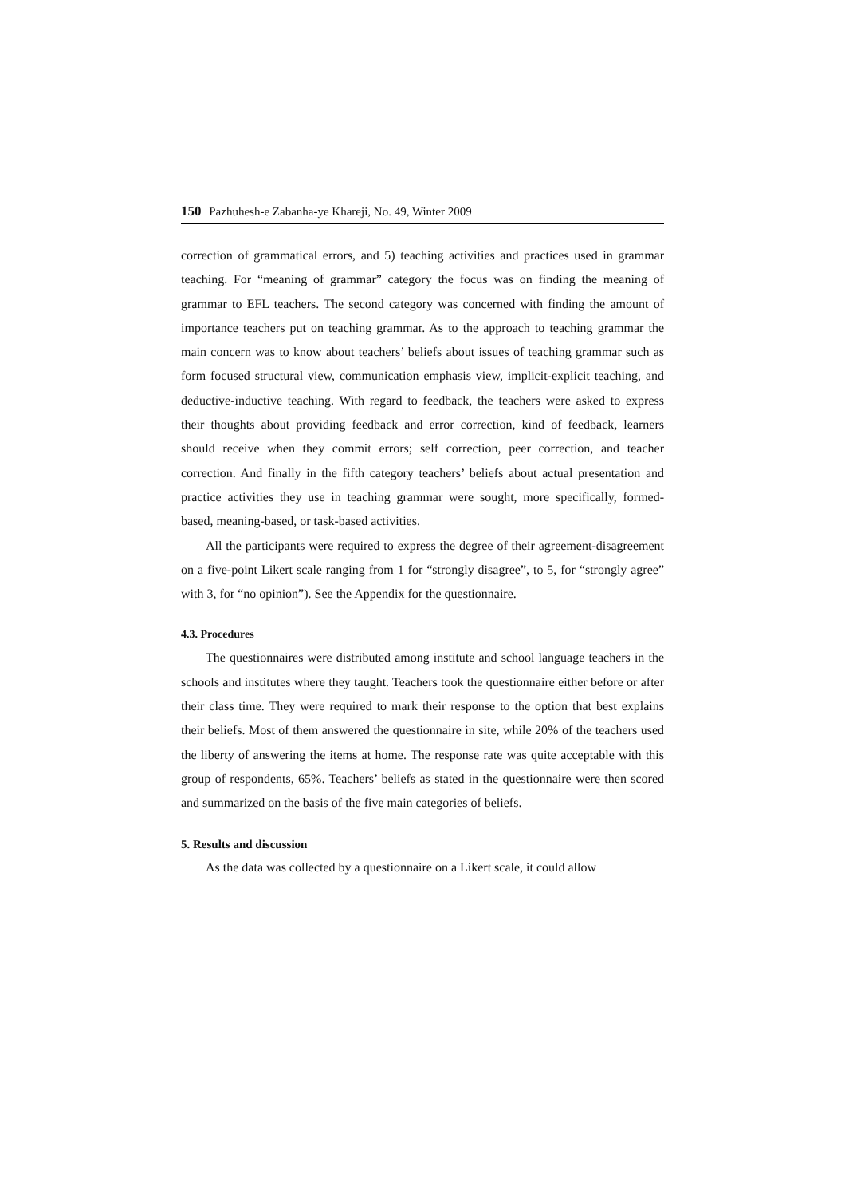150 Pazhuhesh-e Zabanha-ye Khareji, No. 49, Winter 2009
correction of grammatical errors, and 5) teaching activities and practices used in grammar teaching. For “meaning of grammar” category the focus was on finding the meaning of grammar to EFL teachers. The second category was concerned with finding the amount of importance teachers put on teaching grammar. As to the approach to teaching grammar the main concern was to know about teachers’ beliefs about issues of teaching grammar such as form focused structural view, communication emphasis view, implicit-explicit teaching, and deductive-inductive teaching. With regard to feedback, the teachers were asked to express their thoughts about providing feedback and error correction, kind of feedback, learners should receive when they commit errors; self correction, peer correction, and teacher correction. And finally in the fifth category teachers’ beliefs about actual presentation and practice activities they use in teaching grammar were sought, more specifically, formed- based, meaning-based, or task-based activities.
All the participants were required to express the degree of their agreement-disagreement on a five-point Likert scale ranging from 1 for “strongly disagree”, to 5, for “strongly agree” with 3, for “no opinion”). See the Appendix for the questionnaire.
4.3. Procedures
The questionnaires were distributed among institute and school language teachers in the schools and institutes where they taught. Teachers took the questionnaire either before or after their class time. They were required to mark their response to the option that best explains their beliefs. Most of them answered the questionnaire in site, while 20% of the teachers used the liberty of answering the items at home. The response rate was quite acceptable with this group of respondents, 65%. Teachers’ beliefs as stated in the questionnaire were then scored and summarized on the basis of the five main categories of beliefs.
5. Results and discussion
As the data was collected by a questionnaire on a Likert scale, it could allow